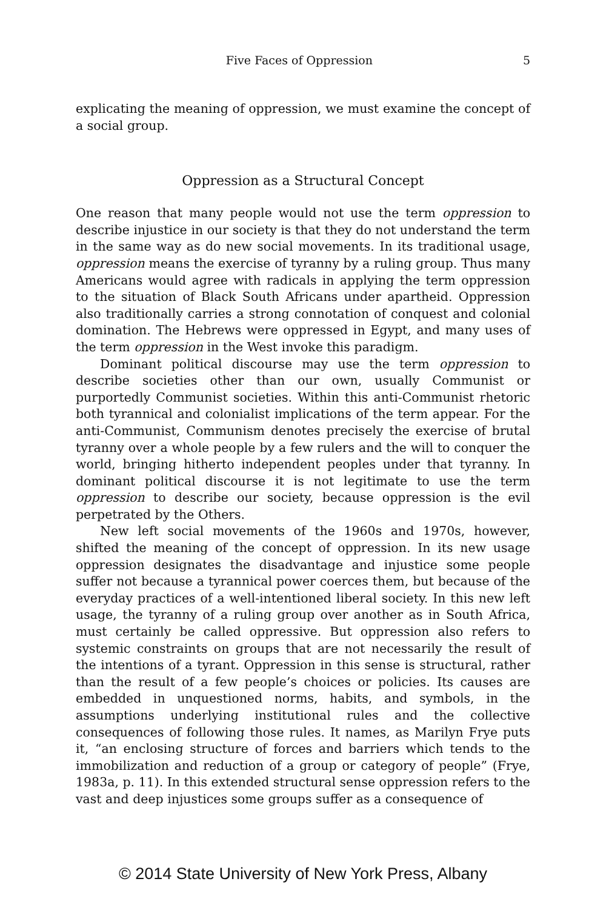Five Faces of Oppression 5
explicating the meaning of oppression, we must examine the concept of a social group.
Oppression as a Structural Concept
One reason that many people would not use the term oppression to describe injustice in our society is that they do not understand the term in the same way as do new social movements. In its traditional usage, oppression means the exercise of tyranny by a ruling group. Thus many Americans would agree with radicals in applying the term oppression to the situation of Black South Africans under apartheid. Oppression also traditionally carries a strong connotation of conquest and colonial domination. The Hebrews were oppressed in Egypt, and many uses of the term oppression in the West invoke this paradigm.
Dominant political discourse may use the term oppression to describe societies other than our own, usually Communist or purportedly Communist societies. Within this anti-Communist rhetoric both tyrannical and colonialist implications of the term appear. For the anti-Communist, Communism denotes precisely the exercise of brutal tyranny over a whole people by a few rulers and the will to conquer the world, bringing hitherto independent peoples under that tyranny. In dominant political discourse it is not legitimate to use the term oppression to describe our society, because oppression is the evil perpetrated by the Others.
New left social movements of the 1960s and 1970s, however, shifted the meaning of the concept of oppression. In its new usage oppression designates the disadvantage and injustice some people suffer not because a tyrannical power coerces them, but because of the everyday practices of a well-intentioned liberal society. In this new left usage, the tyranny of a ruling group over another as in South Africa, must certainly be called oppressive. But oppression also refers to systemic constraints on groups that are not necessarily the result of the intentions of a tyrant. Oppression in this sense is structural, rather than the result of a few people’s choices or policies. Its causes are embedded in unquestioned norms, habits, and symbols, in the assumptions underlying institutional rules and the collective consequences of following those rules. It names, as Marilyn Frye puts it, “an enclosing structure of forces and barriers which tends to the immobilization and reduction of a group or category of people” (Frye, 1983a, p. 11). In this extended structural sense oppression refers to the vast and deep injustices some groups suffer as a consequence of
© 2014 State University of New York Press, Albany